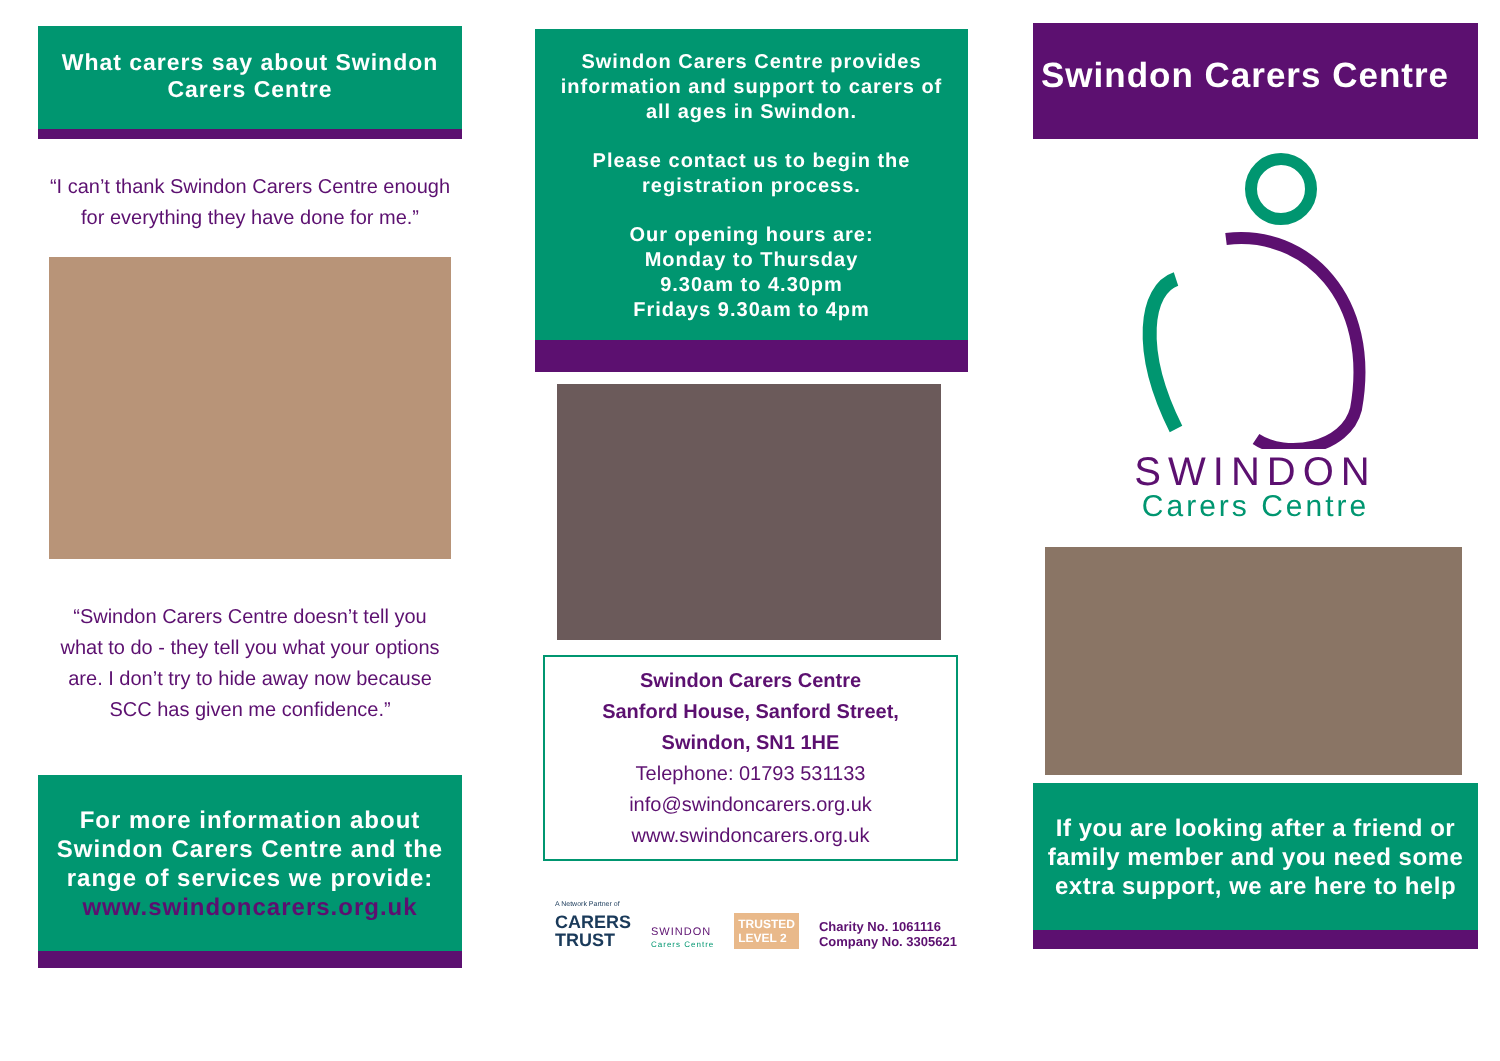What carers say about Swindon Carers Centre
“I can’t thank Swindon Carers Centre enough for everything they have done for me.”
“Swindon Carers Centre doesn’t tell you what to do - they tell you what your options are. I don’t try to hide away now because SCC has given me confidence.”
For more information about Swindon Carers Centre and the range of services we provide: www.swindoncarers.org.uk
Swindon Carers Centre provides information and support to carers of all ages in Swindon.
Please contact us to begin the registration process.
Our opening hours are:
Monday to Thursday
9.30am to 4.30pm
Fridays 9.30am to 4pm
Swindon Carers Centre
Sanford House, Sanford Street,
Swindon, SN1 1HE
Telephone: 01793 531133
info@swindoncarers.org.uk
www.swindoncarers.org.uk
A Network Partner of
CARERS
TRUST
SWINDON
Carers Centre
TRUSTED
LEVEL 2
Charity No. 1061116
Company No. 3305621
Swindon Carers Centre
SWINDON
Carers Centre
If you are looking after a friend or family member and you need some extra support, we are here to help